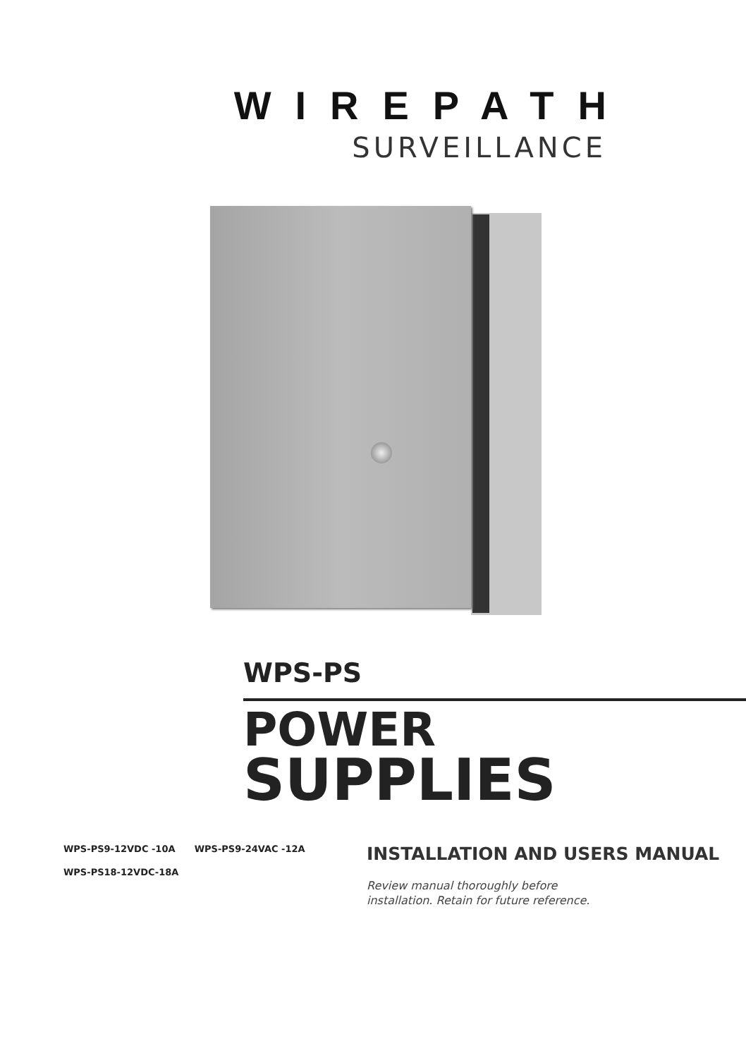WIREPATH
SURVEILLANCE
WPS-PS
POWER
SUPPLIES
WPS-PS9-12VDC -10A WPS-PS9-24VAC -12A
WPS-PS18-12VDC-18A
INSTALLATION AND USERS MANUAL
Review manual thoroughly before
installation. Retain for future reference.